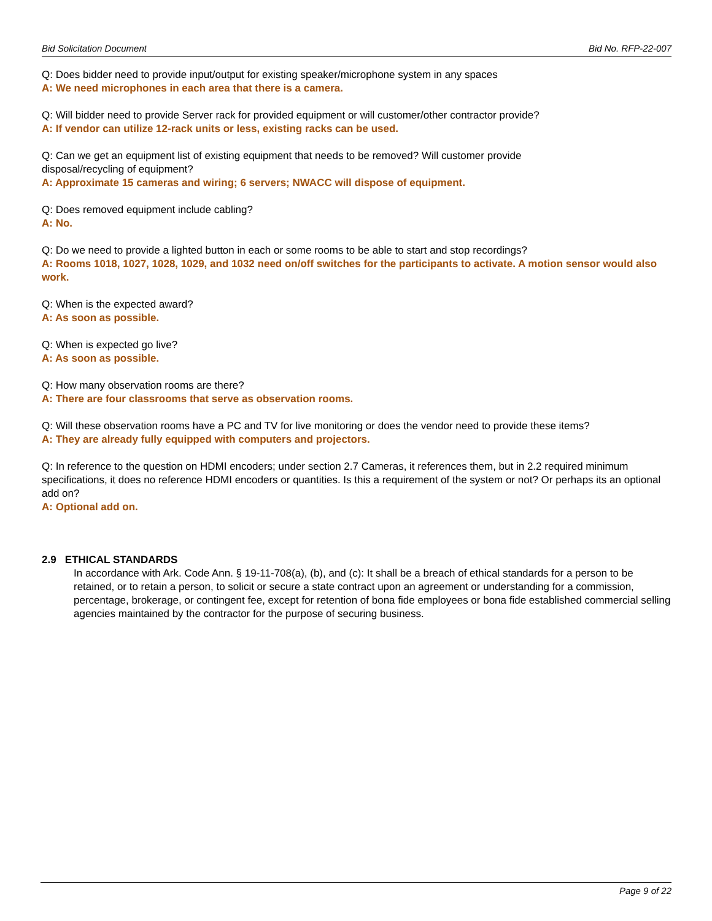Bid Solicitation Document Bid No. RFP-22-007
Q: Does bidder need to provide input/output for existing speaker/microphone system in any spaces
A: We need microphones in each area that there is a camera.
Q: Will bidder need to provide Server rack for provided equipment or will customer/other contractor provide?
A: If vendor can utilize 12-rack units or less, existing racks can be used.
Q: Can we get an equipment list of existing equipment that needs to be removed? Will customer provide
disposal/recycling of equipment?
A: Approximate 15 cameras and wiring; 6 servers; NWACC will dispose of equipment.
Q: Does removed equipment include cabling?
A: No.
Q: Do we need to provide a lighted button in each or some rooms to be able to start and stop recordings?
A: Rooms 1018, 1027, 1028, 1029, and 1032 need on/off switches for the participants to activate. A motion sensor would also work.
Q: When is the expected award?
A: As soon as possible.
Q: When is expected go live?
A: As soon as possible.
Q: How many observation rooms are there?
A: There are four classrooms that serve as observation rooms.
Q: Will these observation rooms have a PC and TV for live monitoring or does the vendor need to provide these items?
A: They are already fully equipped with computers and projectors.
Q: In reference to the question on HDMI encoders; under section 2.7 Cameras, it references them, but in 2.2 required minimum specifications, it does no reference HDMI encoders or quantities. Is this a requirement of the system or not? Or perhaps its an optional add on?
A: Optional add on.
2.9 ETHICAL STANDARDS
In accordance with Ark. Code Ann. § 19-11-708(a), (b), and (c): It shall be a breach of ethical standards for a person to be retained, or to retain a person, to solicit or secure a state contract upon an agreement or understanding for a commission, percentage, brokerage, or contingent fee, except for retention of bona fide employees or bona fide established commercial selling agencies maintained by the contractor for the purpose of securing business.
Page 9 of 22